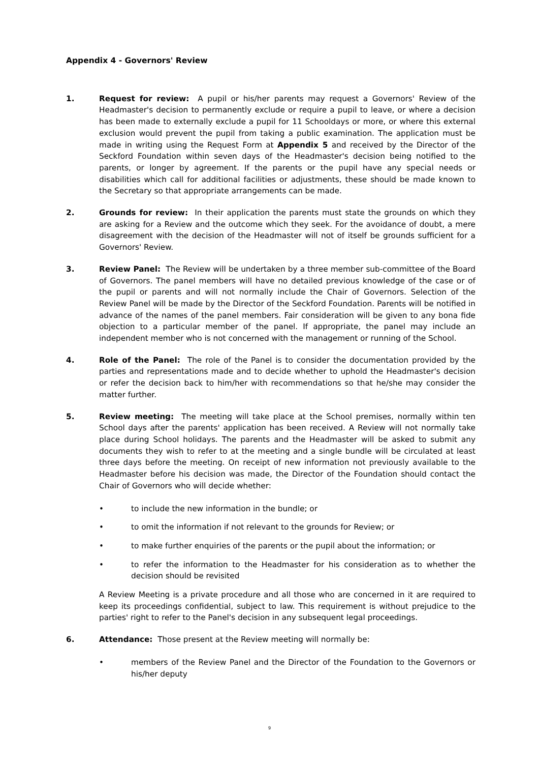Appendix 4 - Governors' Review
1. Request for review: A pupil or his/her parents may request a Governors' Review of the Headmaster's decision to permanently exclude or require a pupil to leave, or where a decision has been made to externally exclude a pupil for 11 Schooldays or more, or where this external exclusion would prevent the pupil from taking a public examination. The application must be made in writing using the Request Form at Appendix 5 and received by the Director of the Seckford Foundation within seven days of the Headmaster's decision being notified to the parents, or longer by agreement. If the parents or the pupil have any special needs or disabilities which call for additional facilities or adjustments, these should be made known to the Secretary so that appropriate arrangements can be made.
2. Grounds for review: In their application the parents must state the grounds on which they are asking for a Review and the outcome which they seek. For the avoidance of doubt, a mere disagreement with the decision of the Headmaster will not of itself be grounds sufficient for a Governors' Review.
3. Review Panel: The Review will be undertaken by a three member sub-committee of the Board of Governors. The panel members will have no detailed previous knowledge of the case or of the pupil or parents and will not normally include the Chair of Governors. Selection of the Review Panel will be made by the Director of the Seckford Foundation. Parents will be notified in advance of the names of the panel members. Fair consideration will be given to any bona fide objection to a particular member of the panel. If appropriate, the panel may include an independent member who is not concerned with the management or running of the School.
4. Role of the Panel: The role of the Panel is to consider the documentation provided by the parties and representations made and to decide whether to uphold the Headmaster's decision or refer the decision back to him/her with recommendations so that he/she may consider the matter further.
5. Review meeting: The meeting will take place at the School premises, normally within ten School days after the parents' application has been received. A Review will not normally take place during School holidays. The parents and the Headmaster will be asked to submit any documents they wish to refer to at the meeting and a single bundle will be circulated at least three days before the meeting. On receipt of new information not previously available to the Headmaster before his decision was made, the Director of the Foundation should contact the Chair of Governors who will decide whether:
• to include the new information in the bundle; or
• to omit the information if not relevant to the grounds for Review; or
• to make further enquiries of the parents or the pupil about the information; or
• to refer the information to the Headmaster for his consideration as to whether the decision should be revisited
A Review Meeting is a private procedure and all those who are concerned in it are required to keep its proceedings confidential, subject to law. This requirement is without prejudice to the parties' right to refer to the Panel's decision in any subsequent legal proceedings.
6. Attendance: Those present at the Review meeting will normally be:
• members of the Review Panel and the Director of the Foundation to the Governors or his/her deputy
9